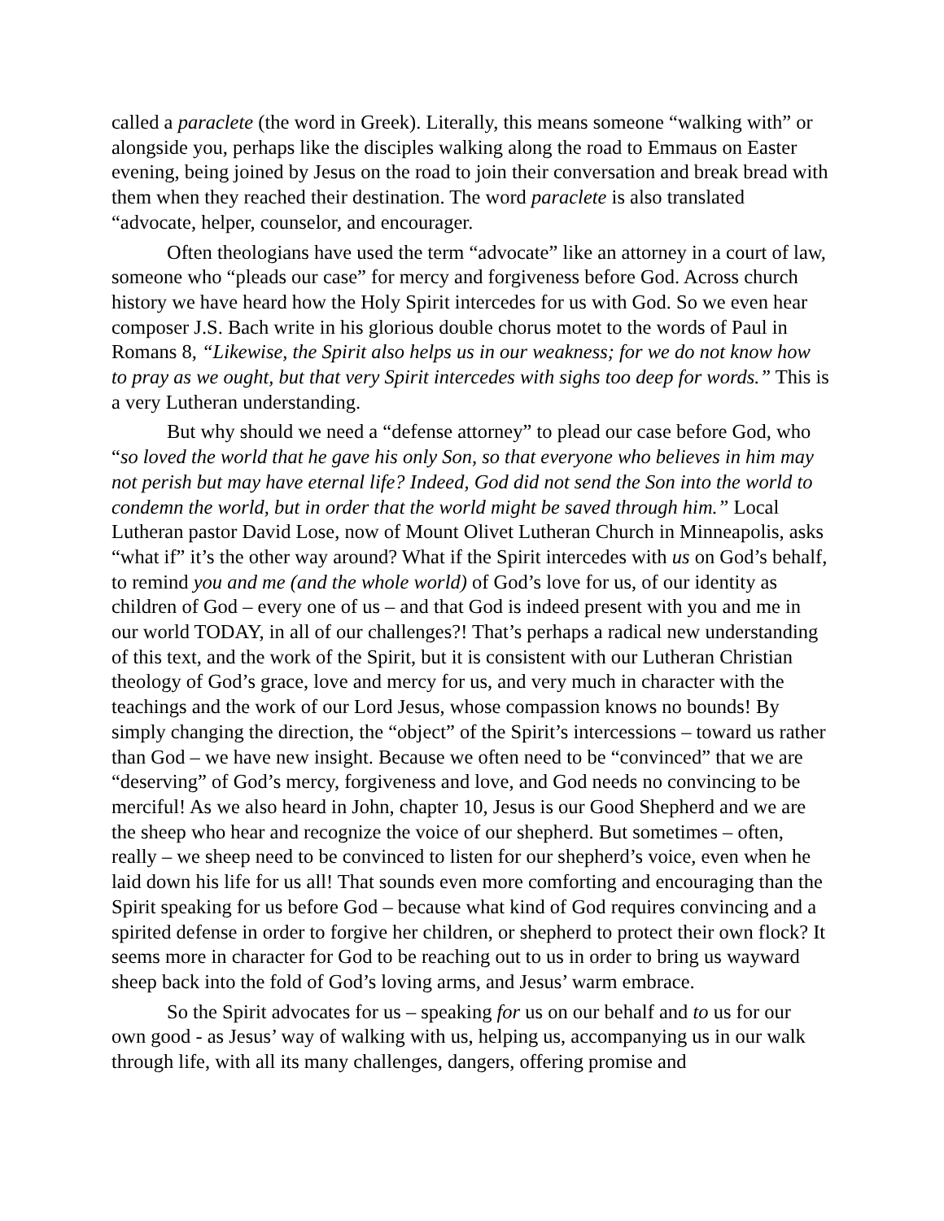called a paraclete (the word in Greek). Literally, this means someone “walking with” or alongside you, perhaps like the disciples walking along the road to Emmaus on Easter evening, being joined by Jesus on the road to join their conversation and break bread with them when they reached their destination. The word paraclete is also translated “advocate, helper, counselor, and encourager.
Often theologians have used the term “advocate” like an attorney in a court of law, someone who “pleads our case” for mercy and forgiveness before God. Across church history we have heard how the Holy Spirit intercedes for us with God. So we even hear composer J.S. Bach write in his glorious double chorus motet to the words of Paul in Romans 8, “Likewise, the Spirit also helps us in our weakness; for we do not know how to pray as we ought, but that very Spirit intercedes with sighs too deep for words.” This is a very Lutheran understanding.
But why should we need a “defense attorney” to plead our case before God, who “so loved the world that he gave his only Son, so that everyone who believes in him may not perish but may have eternal life? Indeed, God did not send the Son into the world to condemn the world, but in order that the world might be saved through him.” Local Lutheran pastor David Lose, now of Mount Olivet Lutheran Church in Minneapolis, asks “what if” it’s the other way around? What if the Spirit intercedes with us on God’s behalf, to remind you and me (and the whole world) of God’s love for us, of our identity as children of God – every one of us – and that God is indeed present with you and me in our world TODAY, in all of our challenges?! That’s perhaps a radical new understanding of this text, and the work of the Spirit, but it is consistent with our Lutheran Christian theology of God’s grace, love and mercy for us, and very much in character with the teachings and the work of our Lord Jesus, whose compassion knows no bounds! By simply changing the direction, the “object” of the Spirit’s intercessions – toward us rather than God – we have new insight. Because we often need to be “convinced” that we are “deserving” of God’s mercy, forgiveness and love, and God needs no convincing to be merciful! As we also heard in John, chapter 10, Jesus is our Good Shepherd and we are the sheep who hear and recognize the voice of our shepherd. But sometimes – often, really – we sheep need to be convinced to listen for our shepherd’s voice, even when he laid down his life for us all! That sounds even more comforting and encouraging than the Spirit speaking for us before God – because what kind of God requires convincing and a spirited defense in order to forgive her children, or shepherd to protect their own flock? It seems more in character for God to be reaching out to us in order to bring us wayward sheep back into the fold of God’s loving arms, and Jesus’ warm embrace.
So the Spirit advocates for us – speaking for us on our behalf and to us for our own good - as Jesus’ way of walking with us, helping us, accompanying us in our walk through life, with all its many challenges, dangers, offering promise and